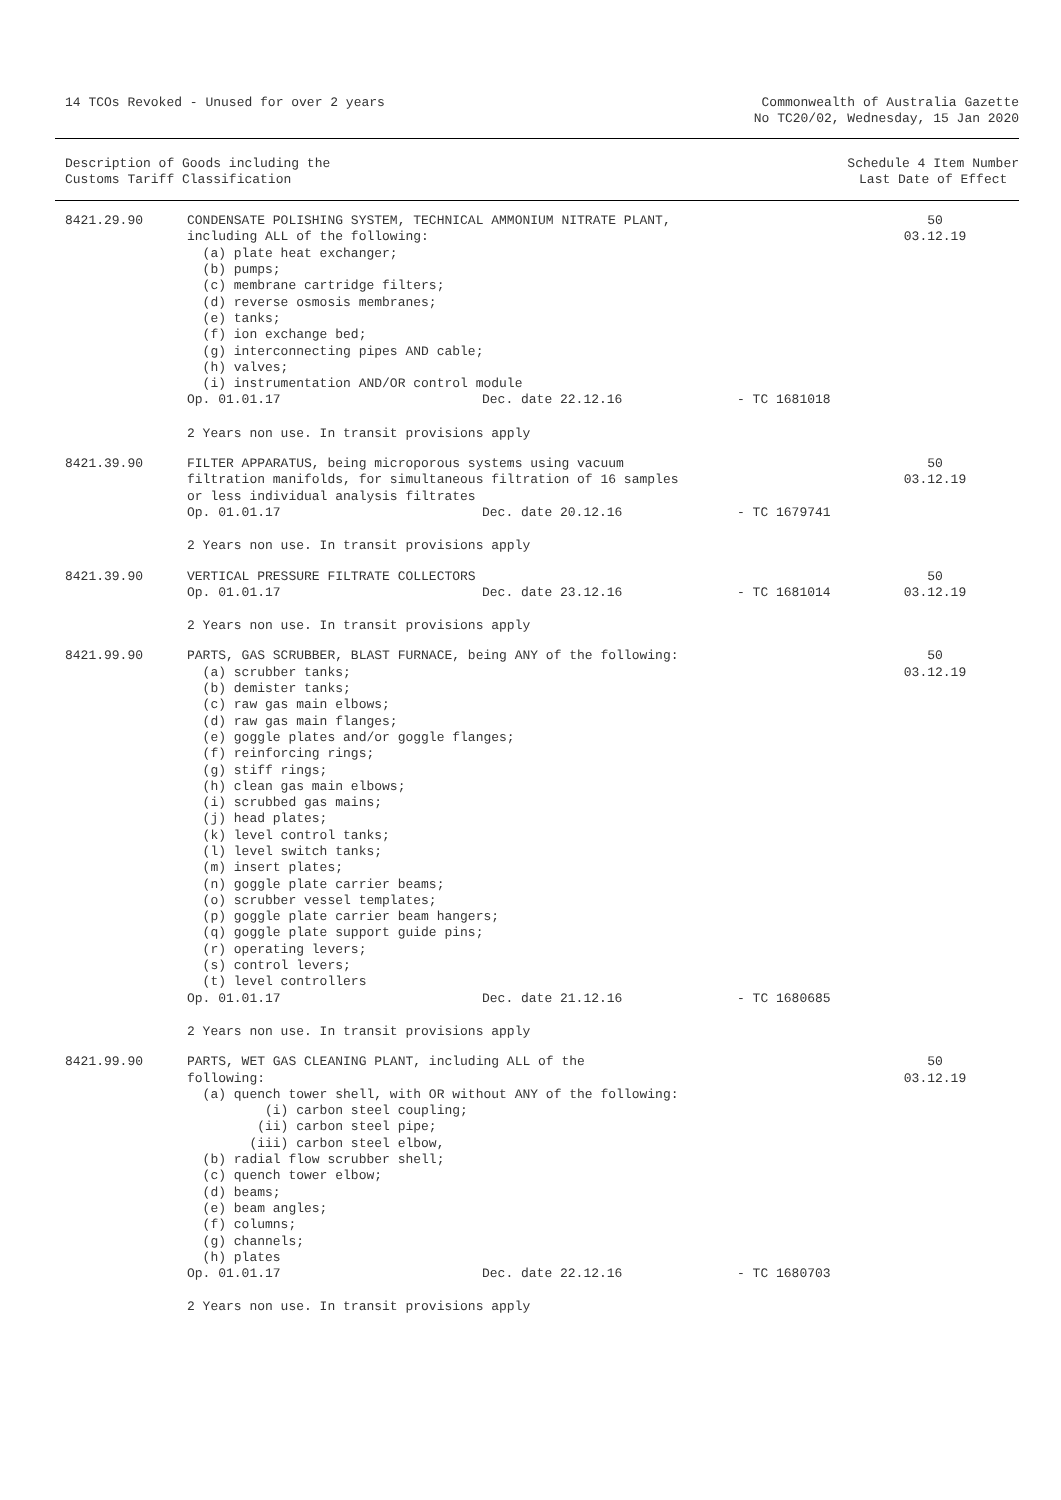14 TCOs Revoked - Unused for over 2 years
Commonwealth of Australia Gazette
No TC20/02, Wednesday, 15 Jan 2020
Description of Goods including the
Customs Tariff Classification
Schedule 4 Item Number
Last Date of Effect
| 8421.29.90 | CONDENSATE POLISHING SYSTEM, TECHNICAL AMMONIUM NITRATE PLANT, including ALL of the following: (a) plate heat exchanger; (b) pumps; (c) membrane cartridge filters; (d) reverse osmosis membranes; (e) tanks; (f) ion exchange bed; (g) interconnecting pipes AND cable; (h) valves; (i) instrumentation AND/OR control module Op. 01.01.17 Dec. date 22.12.16 - TC 1681018 2 Years non use. In transit provisions apply | 50 03.12.19 |
| 8421.39.90 | FILTER APPARATUS, being microporous systems using vacuum filtration manifolds, for simultaneous filtration of 16 samples or less individual analysis filtrates Op. 01.01.17 Dec. date 20.12.16 - TC 1679741 2 Years non use. In transit provisions apply | 50 03.12.19 |
| 8421.39.90 | VERTICAL PRESSURE FILTRATE COLLECTORS Op. 01.01.17 Dec. date 23.12.16 - TC 1681014 2 Years non use. In transit provisions apply | 50 03.12.19 |
| 8421.99.90 | PARTS, GAS SCRUBBER, BLAST FURNACE, being ANY of the following: (a) scrubber tanks; (b) demister tanks; (c) raw gas main elbows; (d) raw gas main flanges; (e) goggle plates and/or goggle flanges; (f) reinforcing rings; (g) stiff rings; (h) clean gas main elbows; (i) scrubbed gas mains; (j) head plates; (k) level control tanks; (l) level switch tanks; (m) insert plates; (n) goggle plate carrier beams; (o) scrubber vessel templates; (p) goggle plate carrier beam hangers; (q) goggle plate support guide pins; (r) operating levers; (s) control levers; (t) level controllers Op. 01.01.17 Dec. date 21.12.16 - TC 1680685 2 Years non use. In transit provisions apply | 50 03.12.19 |
| 8421.99.90 | PARTS, WET GAS CLEANING PLANT, including ALL of the following: (a) quench tower shell, with OR without ANY of the following: (i) carbon steel coupling; (ii) carbon steel pipe; (iii) carbon steel elbow, (b) radial flow scrubber shell; (c) quench tower elbow; (d) beams; (e) beam angles; (f) columns; (g) channels; (h) plates Op. 01.01.17 Dec. date 22.12.16 - TC 1680703 2 Years non use. In transit provisions apply | 50 03.12.19 |